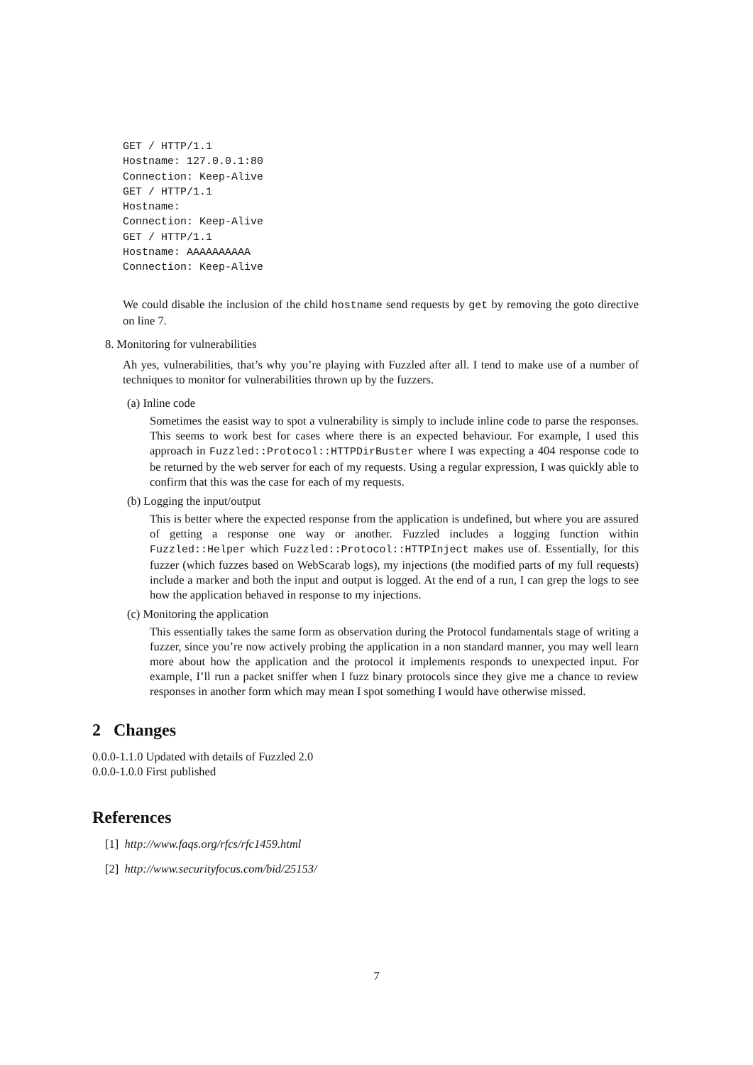GET / HTTP/1.1
Hostname: 127.0.0.1:80
Connection: Keep-Alive
GET / HTTP/1.1
Hostname:
Connection: Keep-Alive
GET / HTTP/1.1
Hostname: AAAAAAAAAA
Connection: Keep-Alive
We could disable the inclusion of the child hostname send requests by get by removing the goto directive on line 7.
8. Monitoring for vulnerabilities
Ah yes, vulnerabilities, that’s why you’re playing with Fuzzled after all. I tend to make use of a number of techniques to monitor for vulnerabilities thrown up by the fuzzers.
(a) Inline code
Sometimes the easist way to spot a vulnerability is simply to include inline code to parse the responses. This seems to work best for cases where there is an expected behaviour. For example, I used this approach in Fuzzled::Protocol::HTTPDirBuster where I was expecting a 404 response code to be returned by the web server for each of my requests. Using a regular expression, I was quickly able to confirm that this was the case for each of my requests.
(b) Logging the input/output
This is better where the expected response from the application is undefined, but where you are assured of getting a response one way or another. Fuzzled includes a logging function within Fuzzled::Helper which Fuzzled::Protocol::HTTPInject makes use of. Essentially, for this fuzzer (which fuzzes based on WebScarab logs), my injections (the modified parts of my full requests) include a marker and both the input and output is logged. At the end of a run, I can grep the logs to see how the application behaved in response to my injections.
(c) Monitoring the application
This essentially takes the same form as observation during the Protocol fundamentals stage of writing a fuzzer, since you’re now actively probing the application in a non standard manner, you may well learn more about how the application and the protocol it implements responds to unexpected input. For example, I’ll run a packet sniffer when I fuzz binary protocols since they give me a chance to review responses in another form which may mean I spot something I would have otherwise missed.
2 Changes
0.0.0-1.1.0 Updated with details of Fuzzled 2.0
0.0.0-1.0.0 First published
References
[1] http://www.faqs.org/rfcs/rfc1459.html
[2] http://www.securityfocus.com/bid/25153/
7